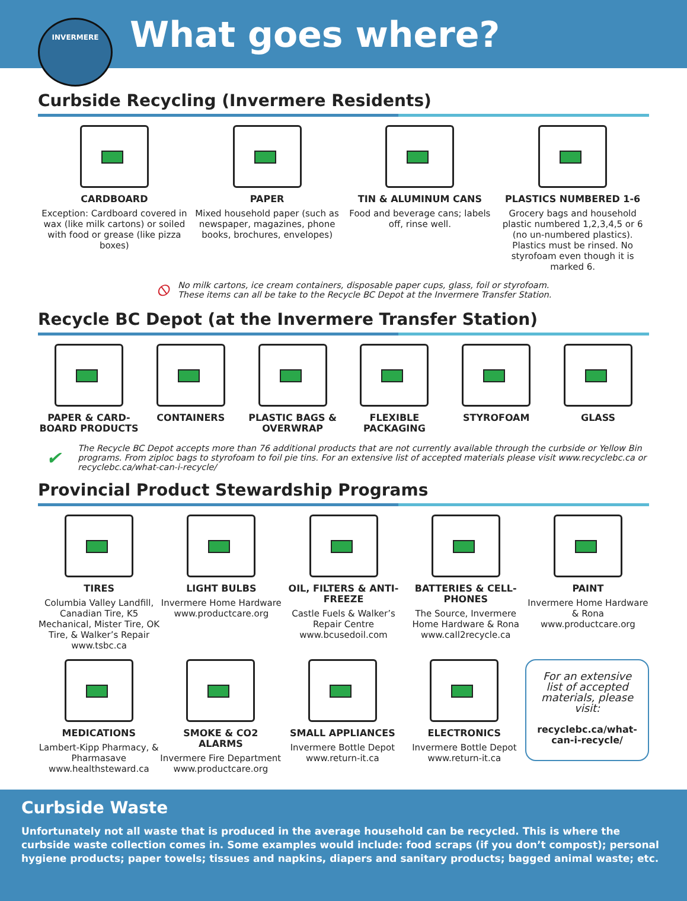INVERMERE
What goes where?
Curbside Recycling (Invermere Residents)
CARDBOARD
Exception: Cardboard covered in wax (like milk cartons) or soiled with food or grease (like pizza boxes)
PAPER
Mixed household paper (such as newspaper, magazines, phone books, brochures, envelopes)
TIN & ALUMINUM CANS
Food and beverage cans; labels off, rinse well.
PLASTICS NUMBERED 1-6
Grocery bags and household plastic numbered 1,2,3,4,5 or 6 (no un-numbered plastics). Plastics must be rinsed. No styrofoam even though it is marked 6.
⦸ No milk cartons, ice cream containers, disposable paper cups, glass, foil or styrofoam.
These items can all be take to the Recycle BC Depot at the Invermere Transfer Station.
Recycle BC Depot (at the Invermere Transfer Station)
PAPER & CARD-BOARD PRODUCTS CONTAINERS PLASTIC BAGS & OVERWRAP FLEXIBLE PACKAGING STYROFOAM GLASS
✔ The Recycle BC Depot accepts more than 76 additional products that are not currently available through the curbside or Yellow Bin programs. From ziploc bags to styrofoam to foil pie tins. For an extensive list of accepted materials please visit www.recyclebc.ca or recyclebc.ca/what-can-i-recycle/
Provincial Product Stewardship Programs
TIRES
Columbia Valley Landfill, Canadian Tire, K5 Mechanical, Mister Tire, OK Tire, & Walker’s Repair www.tsbc.ca
LIGHT BULBS
Invermere Home Hardware www.productcare.org
OIL, FILTERS & ANTI-FREEZE
Castle Fuels & Walker’s Repair Centre www.bcusedoil.com
BATTERIES & CELL-PHONES
The Source, Invermere Home Hardware & Rona www.call2recycle.ca
PAINT
Invermere Home Hardware & Rona www.productcare.org
MEDICATIONS
Lambert-Kipp Pharmacy, & Pharmasave www.healthsteward.ca
SMOKE & CO2 ALARMS
Invermere Fire Department www.productcare.org
SMALL APPLIANCES
Invermere Bottle Depot www.return-it.ca
ELECTRONICS
Invermere Bottle Depot www.return-it.ca
For an extensive list of accepted materials, please visit:
recyclebc.ca/what-can-i-recycle/
Curbside Waste
Unfortunately not all waste that is produced in the average household can be recycled. This is where the curbside waste collection comes in. Some examples would include: food scraps (if you don’t compost); personal hygiene products; paper towels; tissues and napkins, diapers and sanitary products; bagged animal waste; etc.